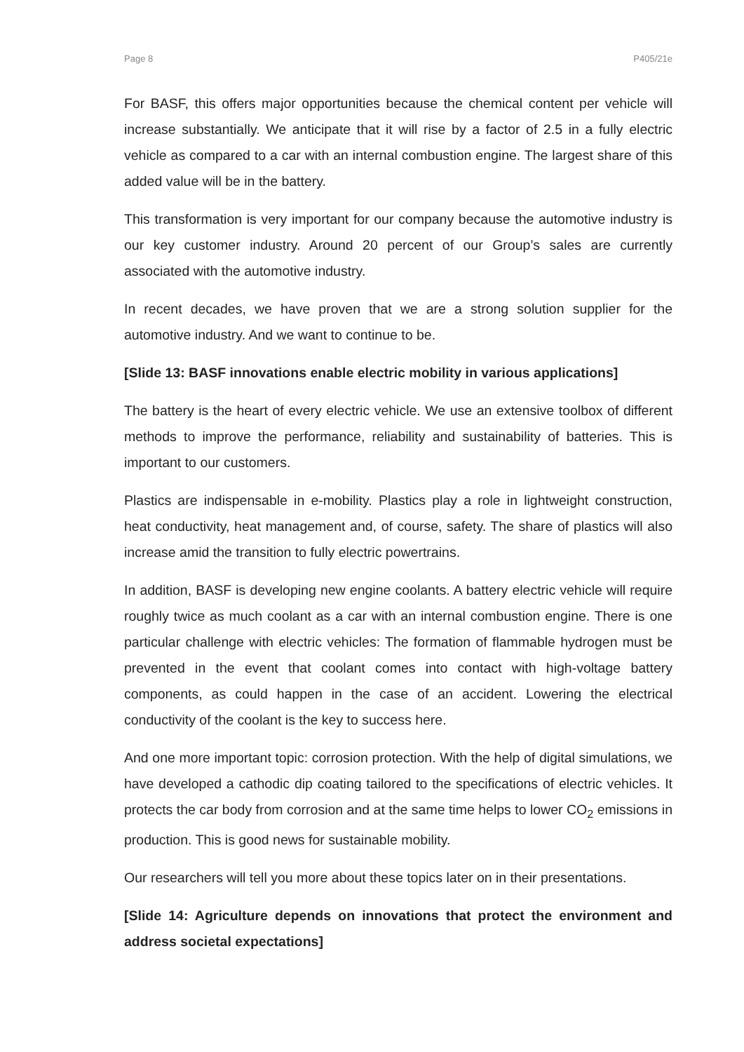Page 8 P405/21e
For BASF, this offers major opportunities because the chemical content per vehicle will increase substantially. We anticipate that it will rise by a factor of 2.5 in a fully electric vehicle as compared to a car with an internal combustion engine. The largest share of this added value will be in the battery.
This transformation is very important for our company because the automotive industry is our key customer industry. Around 20 percent of our Group’s sales are currently associated with the automotive industry.
In recent decades, we have proven that we are a strong solution supplier for the automotive industry. And we want to continue to be.
[Slide 13: BASF innovations enable electric mobility in various applications]
The battery is the heart of every electric vehicle. We use an extensive toolbox of different methods to improve the performance, reliability and sustainability of batteries. This is important to our customers.
Plastics are indispensable in e-mobility. Plastics play a role in lightweight construction, heat conductivity, heat management and, of course, safety. The share of plastics will also increase amid the transition to fully electric powertrains.
In addition, BASF is developing new engine coolants. A battery electric vehicle will require roughly twice as much coolant as a car with an internal combustion engine. There is one particular challenge with electric vehicles: The formation of flammable hydrogen must be prevented in the event that coolant comes into contact with high-voltage battery components, as could happen in the case of an accident. Lowering the electrical conductivity of the coolant is the key to success here.
And one more important topic: corrosion protection. With the help of digital simulations, we have developed a cathodic dip coating tailored to the specifications of electric vehicles. It protects the car body from corrosion and at the same time helps to lower CO<sub>2</sub> emissions in production. This is good news for sustainable mobility.
Our researchers will tell you more about these topics later on in their presentations.
[Slide 14: Agriculture depends on innovations that protect the environment and address societal expectations]